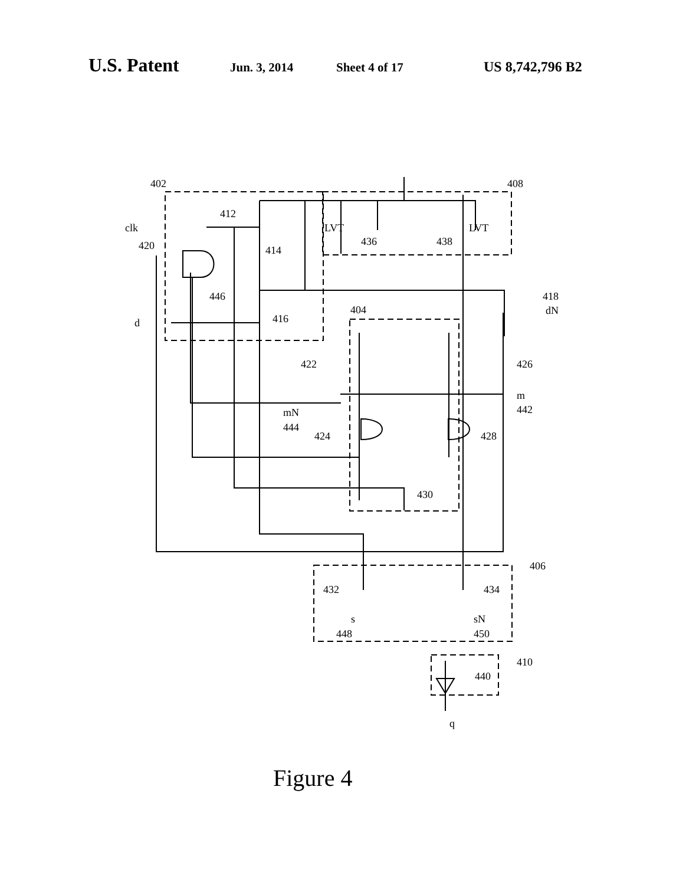U.S. Patent Jun. 3, 2014 Sheet 4 of 17 US 8,742,796 B2
402
408
clk
d
dN
412
420
414
446
416
418
LVT
LVT
436
438
404
422
426
m
442
mN
444
424
428
430
406
432
434
s
448
sN
450
410
440
q
Figure 4